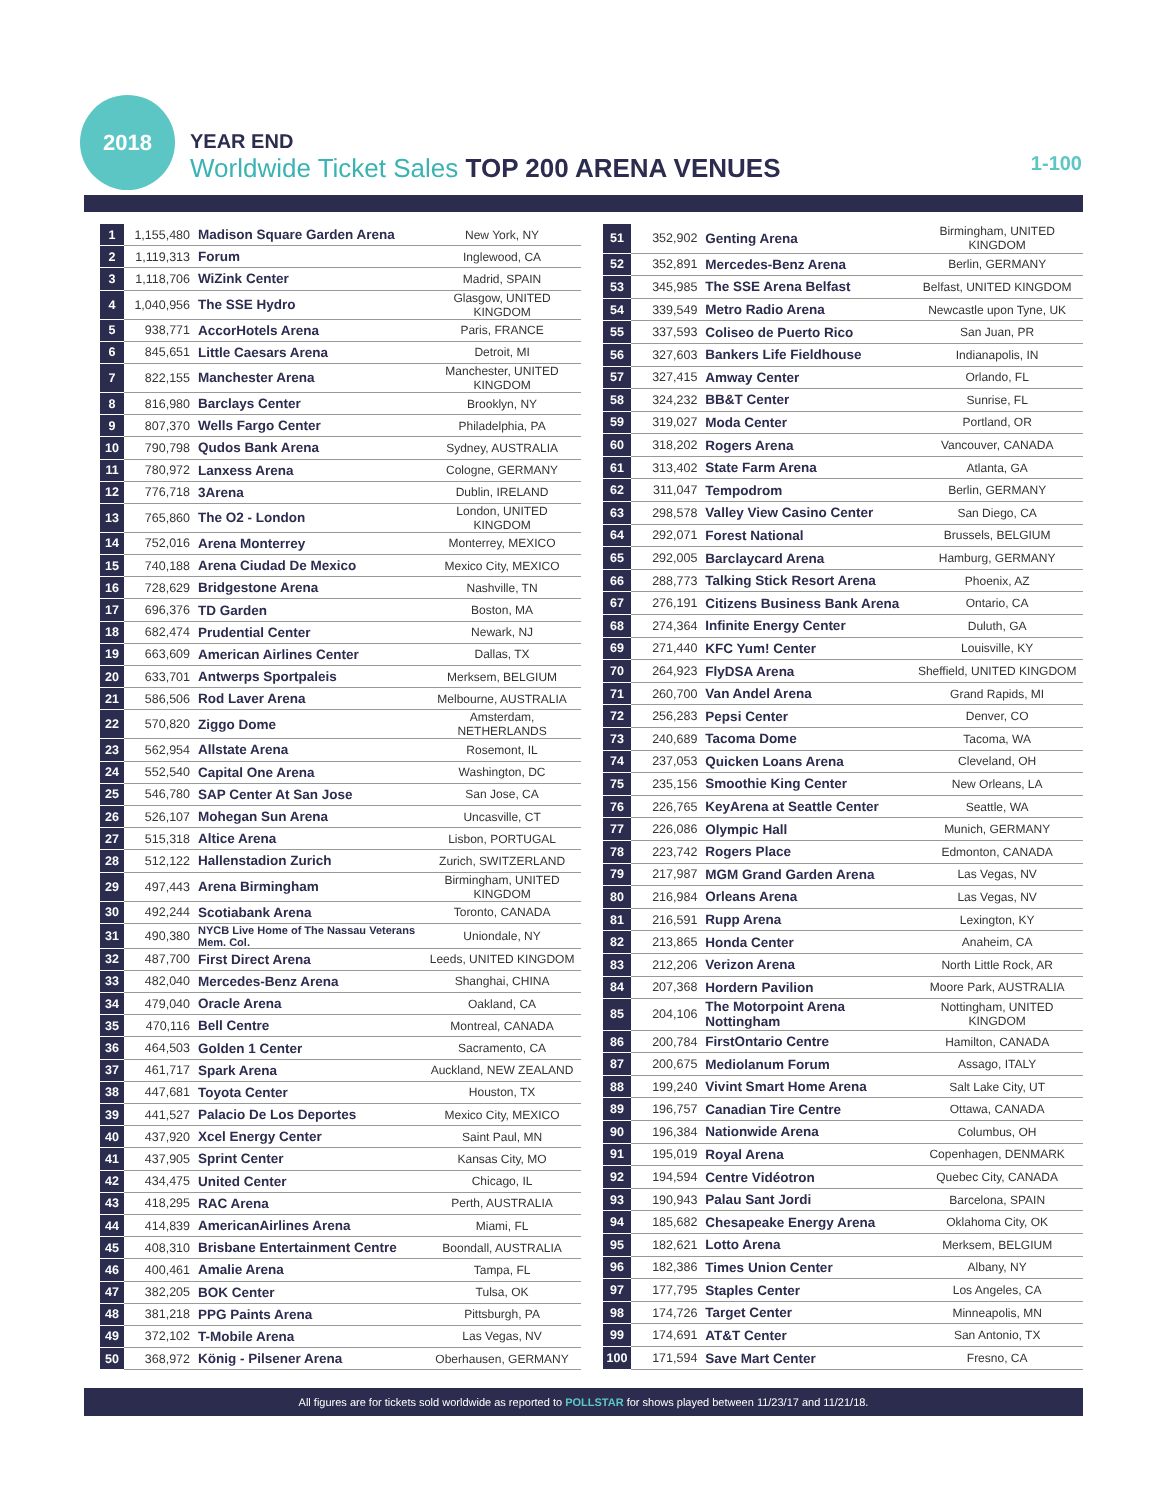2018
YEAR END
Worldwide Ticket Sales TOP 200 ARENA VENUES
1-100
| 1 | 1,155,480 | Madison Square Garden Arena | New York, NY |
| 2 | 1,119,313 | Forum | Inglewood, CA |
| 3 | 1,118,706 | WiZink Center | Madrid, SPAIN |
| 4 | 1,040,956 | The SSE Hydro | Glasgow, UNITED KINGDOM |
| 5 | 938,771 | AccorHotels Arena | Paris, FRANCE |
| 6 | 845,651 | Little Caesars Arena | Detroit, MI |
| 7 | 822,155 | Manchester Arena | Manchester, UNITED KINGDOM |
| 8 | 816,980 | Barclays Center | Brooklyn, NY |
| 9 | 807,370 | Wells Fargo Center | Philadelphia, PA |
| 10 | 790,798 | Qudos Bank Arena | Sydney, AUSTRALIA |
| 11 | 780,972 | Lanxess Arena | Cologne, GERMANY |
| 12 | 776,718 | 3Arena | Dublin, IRELAND |
| 13 | 765,860 | The O2 - London | London, UNITED KINGDOM |
| 14 | 752,016 | Arena Monterrey | Monterrey, MEXICO |
| 15 | 740,188 | Arena Ciudad De Mexico | Mexico City, MEXICO |
| 16 | 728,629 | Bridgestone Arena | Nashville, TN |
| 17 | 696,376 | TD Garden | Boston, MA |
| 18 | 682,474 | Prudential Center | Newark, NJ |
| 19 | 663,609 | American Airlines Center | Dallas, TX |
| 20 | 633,701 | Antwerps Sportpaleis | Merksem, BELGIUM |
| 21 | 586,506 | Rod Laver Arena | Melbourne, AUSTRALIA |
| 22 | 570,820 | Ziggo Dome | Amsterdam, NETHERLANDS |
| 23 | 562,954 | Allstate Arena | Rosemont, IL |
| 24 | 552,540 | Capital One Arena | Washington, DC |
| 25 | 546,780 | SAP Center At San Jose | San Jose, CA |
| 26 | 526,107 | Mohegan Sun Arena | Uncasville, CT |
| 27 | 515,318 | Altice Arena | Lisbon, PORTUGAL |
| 28 | 512,122 | Hallenstadion Zurich | Zurich, SWITZERLAND |
| 29 | 497,443 | Arena Birmingham | Birmingham, UNITED KINGDOM |
| 30 | 492,244 | Scotiabank Arena | Toronto, CANADA |
| 31 | 490,380 | NYCB Live Home of The Nassau Veterans Mem. Col. | Uniondale, NY |
| 32 | 487,700 | First Direct Arena | Leeds, UNITED KINGDOM |
| 33 | 482,040 | Mercedes-Benz Arena | Shanghai, CHINA |
| 34 | 479,040 | Oracle Arena | Oakland, CA |
| 35 | 470,116 | Bell Centre | Montreal, CANADA |
| 36 | 464,503 | Golden 1 Center | Sacramento, CA |
| 37 | 461,717 | Spark Arena | Auckland, NEW ZEALAND |
| 38 | 447,681 | Toyota Center | Houston, TX |
| 39 | 441,527 | Palacio De Los Deportes | Mexico City, MEXICO |
| 40 | 437,920 | Xcel Energy Center | Saint Paul, MN |
| 41 | 437,905 | Sprint Center | Kansas City, MO |
| 42 | 434,475 | United Center | Chicago, IL |
| 43 | 418,295 | RAC Arena | Perth, AUSTRALIA |
| 44 | 414,839 | AmericanAirlines Arena | Miami, FL |
| 45 | 408,310 | Brisbane Entertainment Centre | Boondall, AUSTRALIA |
| 46 | 400,461 | Amalie Arena | Tampa, FL |
| 47 | 382,205 | BOK Center | Tulsa, OK |
| 48 | 381,218 | PPG Paints Arena | Pittsburgh, PA |
| 49 | 372,102 | T-Mobile Arena | Las Vegas, NV |
| 50 | 368,972 | König - Pilsener Arena | Oberhausen, GERMANY |
| 51 | 352,902 | Genting Arena | Birmingham, UNITED KINGDOM |
| 52 | 352,891 | Mercedes-Benz Arena | Berlin, GERMANY |
| 53 | 345,985 | The SSE Arena Belfast | Belfast, UNITED KINGDOM |
| 54 | 339,549 | Metro Radio Arena | Newcastle upon Tyne, UK |
| 55 | 337,593 | Coliseo de Puerto Rico | San Juan, PR |
| 56 | 327,603 | Bankers Life Fieldhouse | Indianapolis, IN |
| 57 | 327,415 | Amway Center | Orlando, FL |
| 58 | 324,232 | BB&T Center | Sunrise, FL |
| 59 | 319,027 | Moda Center | Portland, OR |
| 60 | 318,202 | Rogers Arena | Vancouver, CANADA |
| 61 | 313,402 | State Farm Arena | Atlanta, GA |
| 62 | 311,047 | Tempodrom | Berlin, GERMANY |
| 63 | 298,578 | Valley View Casino Center | San Diego, CA |
| 64 | 292,071 | Forest National | Brussels, BELGIUM |
| 65 | 292,005 | Barclaycard Arena | Hamburg, GERMANY |
| 66 | 288,773 | Talking Stick Resort Arena | Phoenix, AZ |
| 67 | 276,191 | Citizens Business Bank Arena | Ontario, CA |
| 68 | 274,364 | Infinite Energy Center | Duluth, GA |
| 69 | 271,440 | KFC Yum! Center | Louisville, KY |
| 70 | 264,923 | FlyDSA Arena | Sheffield, UNITED KINGDOM |
| 71 | 260,700 | Van Andel Arena | Grand Rapids, MI |
| 72 | 256,283 | Pepsi Center | Denver, CO |
| 73 | 240,689 | Tacoma Dome | Tacoma, WA |
| 74 | 237,053 | Quicken Loans Arena | Cleveland, OH |
| 75 | 235,156 | Smoothie King Center | New Orleans, LA |
| 76 | 226,765 | KeyArena at Seattle Center | Seattle, WA |
| 77 | 226,086 | Olympic Hall | Munich, GERMANY |
| 78 | 223,742 | Rogers Place | Edmonton, CANADA |
| 79 | 217,987 | MGM Grand Garden Arena | Las Vegas, NV |
| 80 | 216,984 | Orleans Arena | Las Vegas, NV |
| 81 | 216,591 | Rupp Arena | Lexington, KY |
| 82 | 213,865 | Honda Center | Anaheim, CA |
| 83 | 212,206 | Verizon Arena | North Little Rock, AR |
| 84 | 207,368 | Hordern Pavilion | Moore Park, AUSTRALIA |
| 85 | 204,106 | The Motorpoint Arena Nottingham | Nottingham, UNITED KINGDOM |
| 86 | 200,784 | FirstOntario Centre | Hamilton, CANADA |
| 87 | 200,675 | Mediolanum Forum | Assago, ITALY |
| 88 | 199,240 | Vivint Smart Home Arena | Salt Lake City, UT |
| 89 | 196,757 | Canadian Tire Centre | Ottawa, CANADA |
| 90 | 196,384 | Nationwide Arena | Columbus, OH |
| 91 | 195,019 | Royal Arena | Copenhagen, DENMARK |
| 92 | 194,594 | Centre Vidéotron | Quebec City, CANADA |
| 93 | 190,943 | Palau Sant Jordi | Barcelona, SPAIN |
| 94 | 185,682 | Chesapeake Energy Arena | Oklahoma City, OK |
| 95 | 182,621 | Lotto Arena | Merksem, BELGIUM |
| 96 | 182,386 | Times Union Center | Albany, NY |
| 97 | 177,795 | Staples Center | Los Angeles, CA |
| 98 | 174,726 | Target Center | Minneapolis, MN |
| 99 | 174,691 | AT&T Center | San Antonio, TX |
| 100 | 171,594 | Save Mart Center | Fresno, CA |
All figures are for tickets sold worldwide as reported to POLLSTAR for shows played between 11/23/17 and 11/21/18.